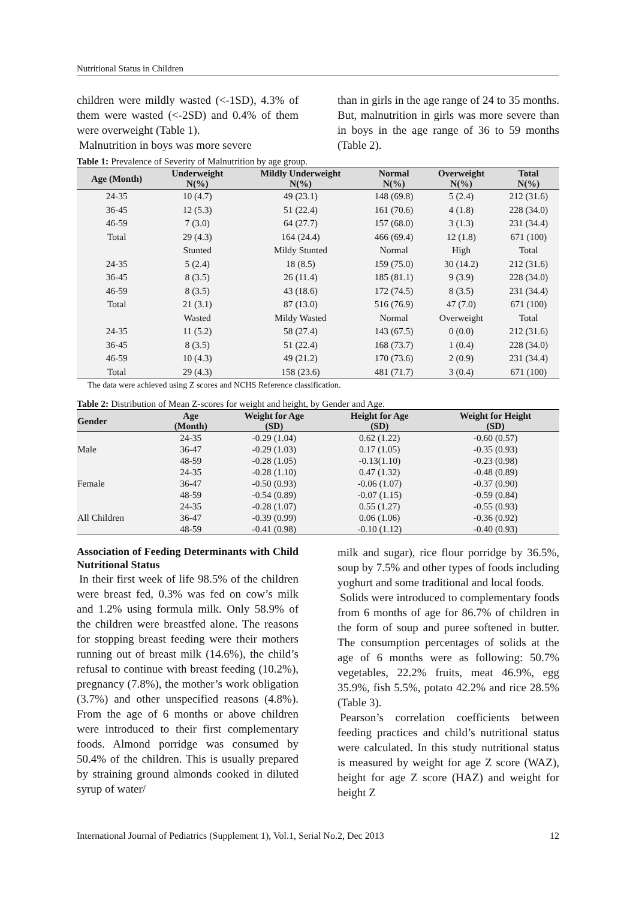Nutritional Status in Children
children were mildly wasted (<-1SD), 4.3% of them were wasted (<-2SD) and 0.4% of them were overweight (Table 1).
Malnutrition in boys was more severe
than in girls in the age range of 24 to 35 months. But, malnutrition in girls was more severe than in boys in the age range of 36 to 59 months (Table 2).
Table 1: Prevalence of Severity of Malnutrition by age group.
| Age (Month) | Underweight N(%) | Mildly Underweight N(%) | Normal N(%) | Overweight N(%) | Total N(%) |
| --- | --- | --- | --- | --- | --- |
| 24-35 | 10 (4.7) | 49 (23.1) | 148 (69.8) | 5 (2.4) | 212 (31.6) |
| 36-45 | 12 (5.3) | 51 (22.4) | 161 (70.6) | 4 (1.8) | 228 (34.0) |
| 46-59 | 7 (3.0) | 64 (27.7) | 157 (68.0) | 3 (1.3) | 231 (34.4) |
| Total | 29 (4.3) | 164 (24.4) | 466 (69.4) | 12 (1.8) | 671 (100) |
| | Stunted | Mildy Stunted | Normal | High | Total |
| 24-35 | 5 (2.4) | 18 (8.5) | 159 (75.0) | 30 (14.2) | 212 (31.6) |
| 36-45 | 8 (3.5) | 26 (11.4) | 185 (81.1) | 9 (3.9) | 228 (34.0) |
| 46-59 | 8 (3.5) | 43 (18.6) | 172 (74.5) | 8 (3.5) | 231 (34.4) |
| Total | 21 (3.1) | 87 (13.0) | 516 (76.9) | 47 (7.0) | 671 (100) |
| | Wasted | Mildy Wasted | Normal | Overweight | Total |
| 24-35 | 11 (5.2) | 58 (27.4) | 143 (67.5) | 0 (0.0) | 212 (31.6) |
| 36-45 | 8 (3.5) | 51 (22.4) | 168 (73.7) | 1 (0.4) | 228 (34.0) |
| 46-59 | 10 (4.3) | 49 (21.2) | 170 (73.6) | 2 (0.9) | 231 (34.4) |
| Total | 29 (4.3) | 158 (23.6) | 481 (71.7) | 3 (0.4) | 671 (100) |
The data were achieved using Z scores and NCHS Reference classification.
Table 2: Distribution of Mean Z-scores for weight and height, by Gender and Age.
| Gender | Age (Month) | Weight for Age (SD) | Height for Age (SD) | Weight for Height (SD) |
| --- | --- | --- | --- | --- |
| Male | 24-35 | -0.29 (1.04) | 0.62 (1.22) | -0.60 (0.57) |
| | 36-47 | -0.29 (1.03) | 0.17 (1.05) | -0.35 (0.93) |
| | 48-59 | -0.28 (1.05) | -0.13(1.10) | -0.23 (0.98) |
| Female | 24-35 | -0.28 (1.10) | 0.47 (1.32) | -0.48 (0.89) |
| | 36-47 | -0.50 (0.93) | -0.06 (1.07) | -0.37 (0.90) |
| | 48-59 | -0.54 (0.89) | -0.07 (1.15) | -0.59 (0.84) |
| All Children | 24-35 | -0.28 (1.07) | 0.55 (1.27) | -0.55 (0.93) |
| | 36-47 | -0.39 (0.99) | 0.06 (1.06) | -0.36 (0.92) |
| | 48-59 | -0.41 (0.98) | -0.10 (1.12) | -0.40 (0.93) |
Association of Feeding Determinants with Child Nutritional Status
In their first week of life 98.5% of the children were breast fed, 0.3% was fed on cow’s milk and 1.2% using formula milk. Only 58.9% of the children were breastfed alone. The reasons for stopping breast feeding were their mothers running out of breast milk (14.6%), the child’s refusal to continue with breast feeding (10.2%), pregnancy (7.8%), the mother’s work obligation (3.7%) and other unspecified reasons (4.8%). From the age of 6 months or above children were introduced to their first complementary foods. Almond porridge was consumed by 50.4% of the children. This is usually prepared by straining ground almonds cooked in diluted syrup of water/
milk and sugar), rice flour porridge by 36.5%, soup by 7.5% and other types of foods including yoghurt and some traditional and local foods.
Solids were introduced to complementary foods from 6 months of age for 86.7% of children in the form of soup and puree softened in butter. The consumption percentages of solids at the age of 6 months were as following: 50.7% vegetables, 22.2% fruits, meat 46.9%, egg 35.9%, fish 5.5%, potato 42.2% and rice 28.5% (Table 3).
Pearson’s correlation coefficients between feeding practices and child’s nutritional status were calculated. In this study nutritional status is measured by weight for age Z score (WAZ), height for age Z score (HAZ) and weight for height Z
International Journal of Pediatrics (Supplement 1), Vol.1, Serial No.2, Dec 2013 12